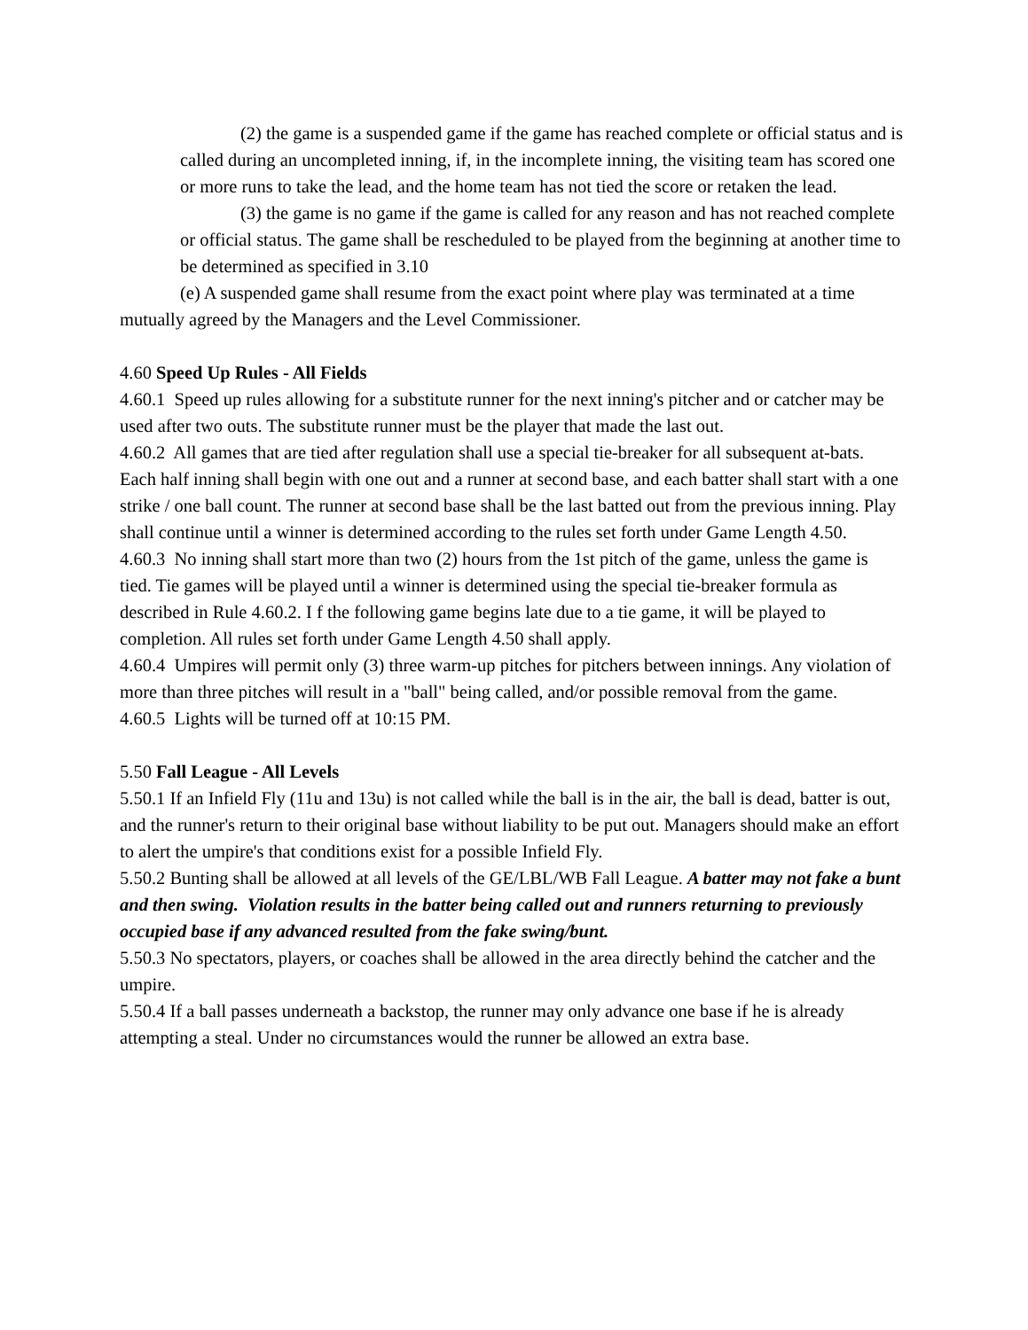(2) the game is a suspended game if the game has reached complete or official status and is called during an uncompleted inning, if, in the incomplete inning, the visiting team has scored one or more runs to take the lead, and the home team has not tied the score or retaken the lead.
(3) the game is no game if the game is called for any reason and has not reached complete or official status. The game shall be rescheduled to be played from the beginning at another time to be determined as specified in 3.10
(e) A suspended game shall resume from the exact point where play was terminated at a time mutually agreed by the Managers and the Level Commissioner.
4.60 Speed Up Rules - All Fields
4.60.1 Speed up rules allowing for a substitute runner for the next inning's pitcher and or catcher may be used after two outs. The substitute runner must be the player that made the last out.
4.60.2 All games that are tied after regulation shall use a special tie-breaker for all subsequent at-bats. Each half inning shall begin with one out and a runner at second base, and each batter shall start with a one strike / one ball count. The runner at second base shall be the last batted out from the previous inning. Play shall continue until a winner is determined according to the rules set forth under Game Length 4.50.
4.60.3 No inning shall start more than two (2) hours from the 1st pitch of the game, unless the game is tied. Tie games will be played until a winner is determined using the special tie-breaker formula as described in Rule 4.60.2. I f the following game begins late due to a tie game, it will be played to completion. All rules set forth under Game Length 4.50 shall apply.
4.60.4 Umpires will permit only (3) three warm-up pitches for pitchers between innings. Any violation of more than three pitches will result in a "ball" being called, and/or possible removal from the game.
4.60.5 Lights will be turned off at 10:15 PM.
5.50 Fall League - All Levels
5.50.1 If an Infield Fly (11u and 13u) is not called while the ball is in the air, the ball is dead, batter is out, and the runner's return to their original base without liability to be put out. Managers should make an effort to alert the umpire's that conditions exist for a possible Infield Fly.
5.50.2 Bunting shall be allowed at all levels of the GE/LBL/WB Fall League. A batter may not fake a bunt and then swing. Violation results in the batter being called out and runners returning to previously occupied base if any advanced resulted from the fake swing/bunt.
5.50.3 No spectators, players, or coaches shall be allowed in the area directly behind the catcher and the umpire.
5.50.4 If a ball passes underneath a backstop, the runner may only advance one base if he is already attempting a steal. Under no circumstances would the runner be allowed an extra base.